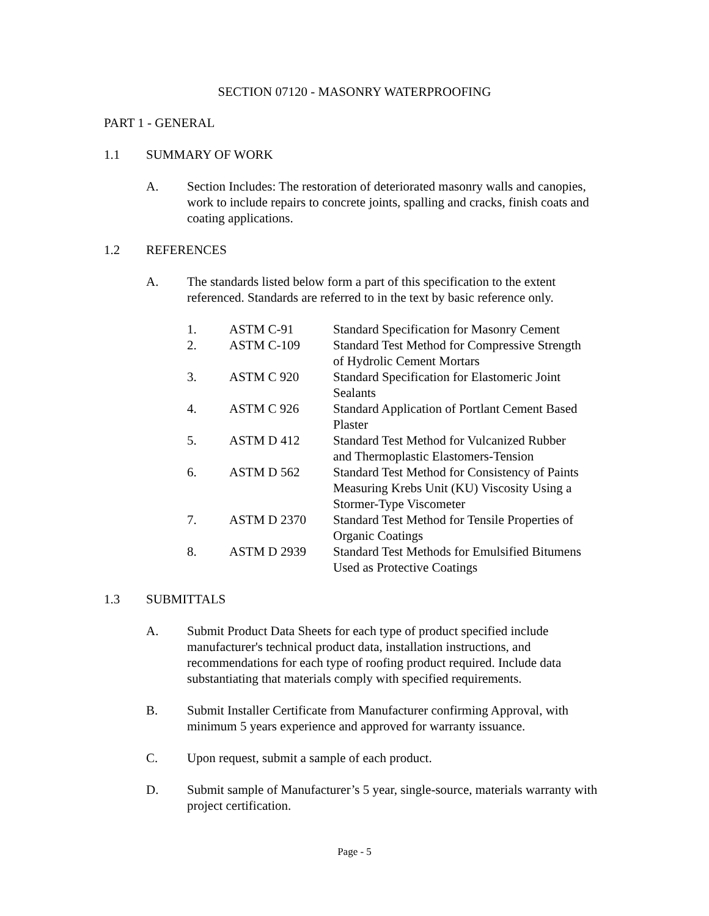SECTION 07120 - MASONRY WATERPROOFING
PART 1 - GENERAL
1.1 SUMMARY OF WORK
A. Section Includes: The restoration of deteriorated masonry walls and canopies, work to include repairs to concrete joints, spalling and cracks, finish coats and coating applications.
1.2 REFERENCES
A. The standards listed below form a part of this specification to the extent referenced. Standards are referred to in the text by basic reference only.
| 1. | ASTM C-91 | Standard Specification for Masonry Cement |
| 2. | ASTM C-109 | Standard Test Method for Compressive Strength of Hydrolic Cement Mortars |
| 3. | ASTM C 920 | Standard Specification for Elastomeric Joint Sealants |
| 4. | ASTM C 926 | Standard Application of Portlant Cement Based Plaster |
| 5. | ASTM D 412 | Standard Test Method for Vulcanized Rubber and Thermoplastic Elastomers-Tension |
| 6. | ASTM D 562 | Standard Test Method for Consistency of Paints Measuring Krebs Unit (KU) Viscosity Using a Stormer-Type Viscometer |
| 7. | ASTM D 2370 | Standard Test Method for Tensile Properties of Organic Coatings |
| 8. | ASTM D 2939 | Standard Test Methods for Emulsified Bitumens Used as Protective Coatings |
1.3 SUBMITTALS
A. Submit Product Data Sheets for each type of product specified include manufacturer's technical product data, installation instructions, and recommendations for each type of roofing product required. Include data substantiating that materials comply with specified requirements.
B. Submit Installer Certificate from Manufacturer confirming Approval, with minimum 5 years experience and approved for warranty issuance.
C. Upon request, submit a sample of each product.
D. Submit sample of Manufacturer’s 5 year, single-source, materials warranty with project certification.
Page - 5